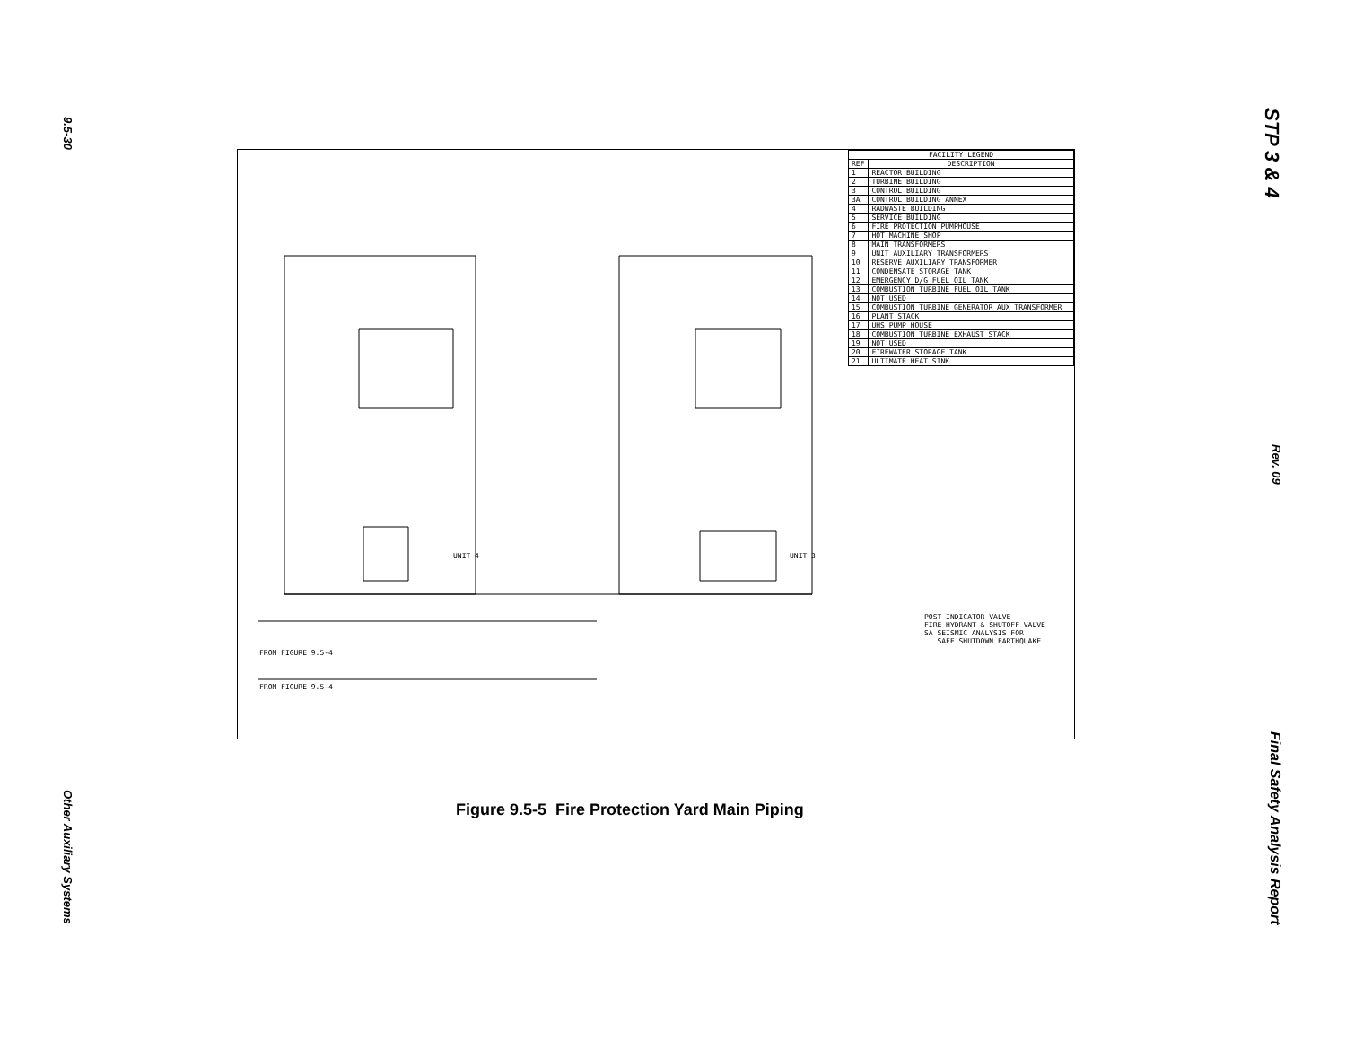9.5-30
Other Auxiliary Systems
STP 3 & 4
Rev. 09
Final Safety Analysis Report
| FACILITY LEGEND | |
| --- | --- |
| REF | DESCRIPTION |
| 1 | REACTOR BUILDING |
| 2 | TURBINE BUILDING |
| 3 | CONTROL BUILDING |
| 3A | CONTROL BUILDING ANNEX |
| 4 | RADWASTE BUILDING |
| 5 | SERVICE BUILDING |
| 6 | FIRE PROTECTION PUMPHOUSE |
| 7 | HOT MACHINE SHOP |
| 8 | MAIN TRANSFORMERS |
| 9 | UNIT AUXILIARY TRANSFORMERS |
| 10 | RESERVE AUXILIARY TRANSFORMER |
| 11 | CONDENSATE STORAGE TANK |
| 12 | EMERGENCY D/G FUEL OIL TANK |
| 13 | COMBUSTION TURBINE FUEL OIL TANK |
| 14 | NOT USED |
| 15 | COMBUSTION TURBINE GENERATOR AUX TRANSFORMER |
| 16 | PLANT STACK |
| 17 | UHS PUMP HOUSE |
| 18 | COMBUSTION TURBINE EXHAUST STACK |
| 19 | NOT USED |
| 20 | FIREWATER STORAGE TANK |
| 21 | ULTIMATE HEAT SINK |
UNIT 4 UNIT 3
FROM FIGURE 9.5-4
FROM FIGURE 9.5-4
POST INDICATOR VALVE
FIRE HYDRANT & SHUTOFF VALVE
SA SEISMIC ANALYSIS FOR
SAFE SHUTDOWN EARTHQUAKE
Figure 9.5-5 Fire Protection Yard Main Piping